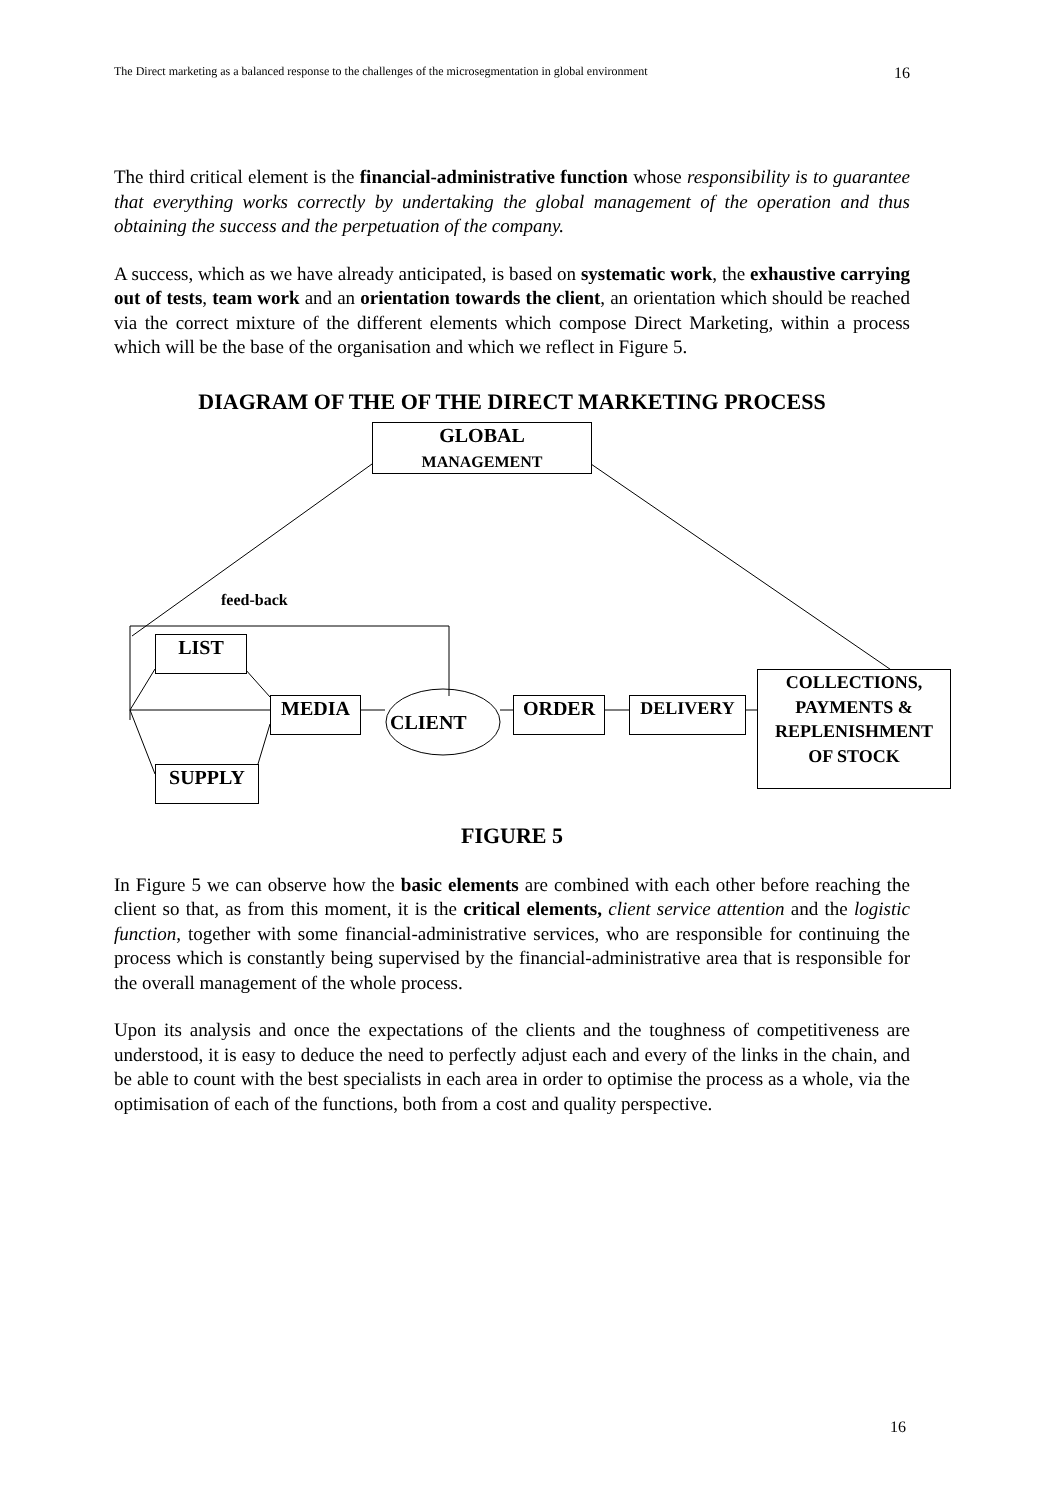The Direct marketing as a balanced response to the challenges of the microsegmentation in global environment 16
The third critical element is the financial-administrative function whose responsibility is to guarantee that everything works correctly by undertaking the global management of the operation and thus obtaining the success and the perpetuation of the company.
A success, which as we have already anticipated, is based on systematic work, the exhaustive carrying out of tests, team work and an orientation towards the client, an orientation which should be reached via the correct mixture of the different elements which compose Direct Marketing, within a process which will be the base of the organisation and which we reflect in Figure 5.
DIAGRAM OF THE OF THE DIRECT MARKETING PROCESS
GLOBAL
MANAGEMENT
feed-back
LIST
SUPPLY
MEDIA
CLIENT
ORDER DELIVERY
COLLECTIONS,
PAYMENTS &
REPLENISHMENT
OF STOCK
FIGURE 5
In Figure 5 we can observe how the basic elements are combined with each other before reaching the client so that, as from this moment, it is the critical elements, client service attention and the logistic function, together with some financial-administrative services, who are responsible for continuing the process which is constantly being supervised by the financial-administrative area that is responsible for the overall management of the whole process.
Upon its analysis and once the expectations of the clients and the toughness of competitiveness are understood, it is easy to deduce the need to perfectly adjust each and every of the links in the chain, and be able to count with the best specialists in each area in order to optimise the process as a whole, via the optimisation of each of the functions, both from a cost and quality perspective.
16